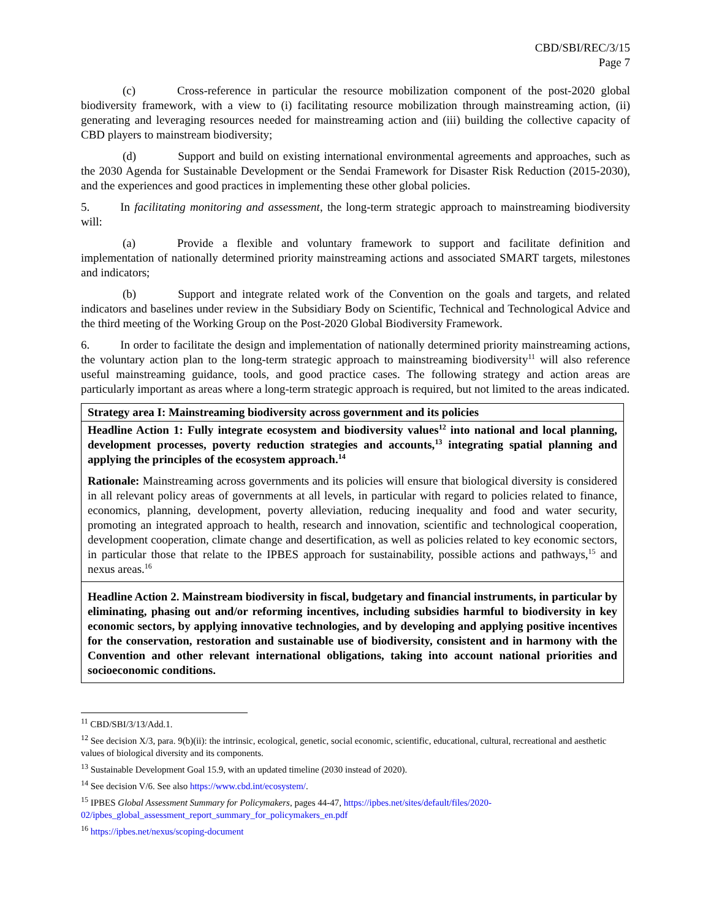CBD/SBI/REC/3/15
Page 7
(c) Cross-reference in particular the resource mobilization component of the post-2020 global biodiversity framework, with a view to (i) facilitating resource mobilization through mainstreaming action, (ii) generating and leveraging resources needed for mainstreaming action and (iii) building the collective capacity of CBD players to mainstream biodiversity;
(d) Support and build on existing international environmental agreements and approaches, such as the 2030 Agenda for Sustainable Development or the Sendai Framework for Disaster Risk Reduction (2015-2030), and the experiences and good practices in implementing these other global policies.
5. In facilitating monitoring and assessment, the long-term strategic approach to mainstreaming biodiversity will:
(a) Provide a flexible and voluntary framework to support and facilitate definition and implementation of nationally determined priority mainstreaming actions and associated SMART targets, milestones and indicators;
(b) Support and integrate related work of the Convention on the goals and targets, and related indicators and baselines under review in the Subsidiary Body on Scientific, Technical and Technological Advice and the third meeting of the Working Group on the Post-2020 Global Biodiversity Framework.
6. In order to facilitate the design and implementation of nationally determined priority mainstreaming actions, the voluntary action plan to the long-term strategic approach to mainstreaming biodiversity<sup>11</sup> will also reference useful mainstreaming guidance, tools, and good practice cases. The following strategy and action areas are particularly important as areas where a long-term strategic approach is required, but not limited to the areas indicated.
| Strategy area I: Mainstreaming biodiversity across government and its policies |
| Headline Action 1: Fully integrate ecosystem and biodiversity values<sup>12</sup> into national and local planning, development processes, poverty reduction strategies and accounts,<sup>13</sup> integrating spatial planning and applying the principles of the ecosystem approach.<sup>14</sup> Rationale: Mainstreaming across governments and its policies will ensure that biological diversity is considered in all relevant policy areas of governments at all levels, in particular with regard to policies related to finance, economics, planning, development, poverty alleviation, reducing inequality and food and water security, promoting an integrated approach to health, research and innovation, scientific and technological cooperation, development cooperation, climate change and desertification, as well as policies related to key economic sectors, in particular those that relate to the IPBES approach for sustainability, possible actions and pathways,<sup>15</sup> and nexus areas.<sup>16</sup> |
| Headline Action 2. Mainstream biodiversity in fiscal, budgetary and financial instruments, in particular by eliminating, phasing out and/or reforming incentives, including subsidies harmful to biodiversity in key economic sectors, by applying innovative technologies, and by developing and applying positive incentives for the conservation, restoration and sustainable use of biodiversity, consistent and in harmony with the Convention and other relevant international obligations, taking into account national priorities and socioeconomic conditions. |
<sup>11</sup> CBD/SBI/3/13/Add.1.
<sup>12</sup> See decision X/3, para. 9(b)(ii): the intrinsic, ecological, genetic, social economic, scientific, educational, cultural, recreational and aesthetic values of biological diversity and its components.
<sup>13</sup> Sustainable Development Goal 15.9, with an updated timeline (2030 instead of 2020).
<sup>14</sup> See decision V/6. See also https://www.cbd.int/ecosystem/.
<sup>15</sup> IPBES Global Assessment Summary for Policymakers, pages 44-47, https://ipbes.net/sites/default/files/2020-02/ipbes_global_assessment_report_summary_for_policymakers_en.pdf
<sup>16</sup> https://ipbes.net/nexus/scoping-document